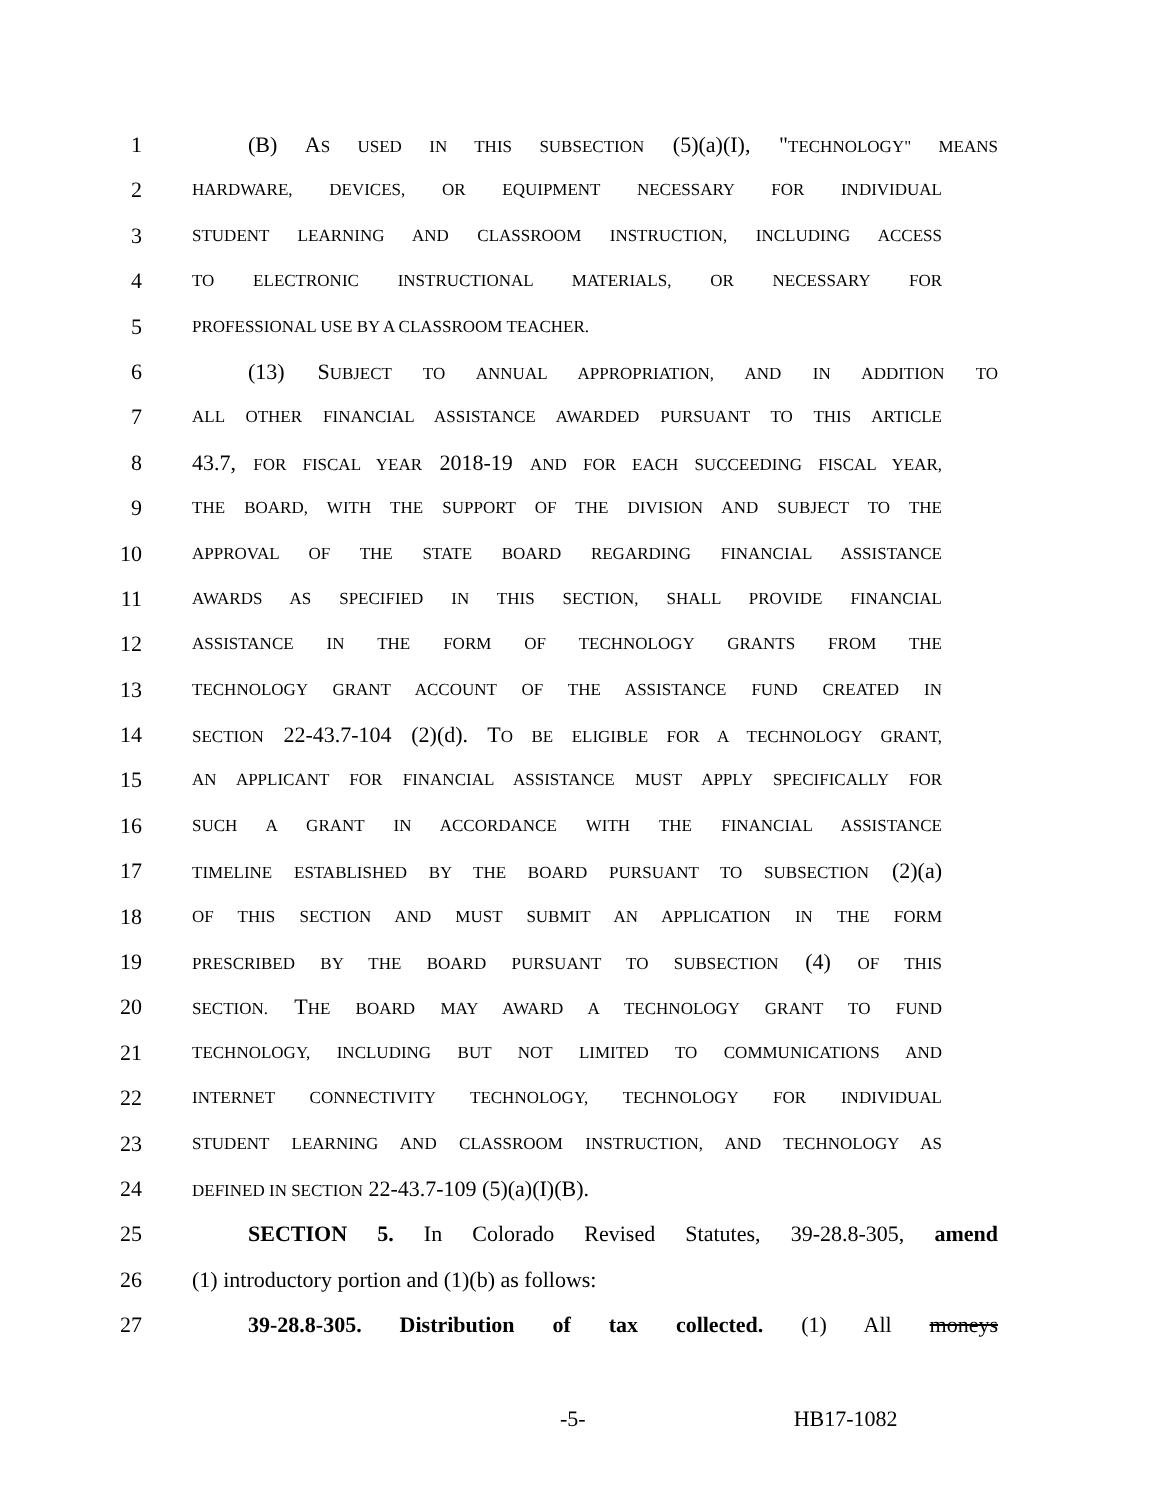1 (B) AS USED IN THIS SUBSECTION (5)(a)(I), "TECHNOLOGY" MEANS
2 HARDWARE, DEVICES, OR EQUIPMENT NECESSARY FOR INDIVIDUAL
3 STUDENT LEARNING AND CLASSROOM INSTRUCTION, INCLUDING ACCESS
4 TO ELECTRONIC INSTRUCTIONAL MATERIALS, OR NECESSARY FOR
5 PROFESSIONAL USE BY A CLASSROOM TEACHER.
6 (13) SUBJECT TO ANNUAL APPROPRIATION, AND IN ADDITION TO
7 ALL OTHER FINANCIAL ASSISTANCE AWARDED PURSUANT TO THIS ARTICLE
8 43.7, FOR FISCAL YEAR 2018-19 AND FOR EACH SUCCEEDING FISCAL YEAR,
9 THE BOARD, WITH THE SUPPORT OF THE DIVISION AND SUBJECT TO THE
10 APPROVAL OF THE STATE BOARD REGARDING FINANCIAL ASSISTANCE
11 AWARDS AS SPECIFIED IN THIS SECTION, SHALL PROVIDE FINANCIAL
12 ASSISTANCE IN THE FORM OF TECHNOLOGY GRANTS FROM THE
13 TECHNOLOGY GRANT ACCOUNT OF THE ASSISTANCE FUND CREATED IN
14 SECTION 22-43.7-104 (2)(d). TO BE ELIGIBLE FOR A TECHNOLOGY GRANT,
15 AN APPLICANT FOR FINANCIAL ASSISTANCE MUST APPLY SPECIFICALLY FOR
16 SUCH A GRANT IN ACCORDANCE WITH THE FINANCIAL ASSISTANCE
17 TIMELINE ESTABLISHED BY THE BOARD PURSUANT TO SUBSECTION (2)(a)
18 OF THIS SECTION AND MUST SUBMIT AN APPLICATION IN THE FORM
19 PRESCRIBED BY THE BOARD PURSUANT TO SUBSECTION (4) OF THIS
20 SECTION. THE BOARD MAY AWARD A TECHNOLOGY GRANT TO FUND
21 TECHNOLOGY, INCLUDING BUT NOT LIMITED TO COMMUNICATIONS AND
22 INTERNET CONNECTIVITY TECHNOLOGY, TECHNOLOGY FOR INDIVIDUAL
23 STUDENT LEARNING AND CLASSROOM INSTRUCTION, AND TECHNOLOGY AS
24 DEFINED IN SECTION 22-43.7-109 (5)(a)(I)(B).
25 SECTION 5. In Colorado Revised Statutes, 39-28.8-305, amend
26 (1) introductory portion and (1)(b) as follows:
27 39-28.8-305. Distribution of tax collected. (1) All moneys
-5- HB17-1082